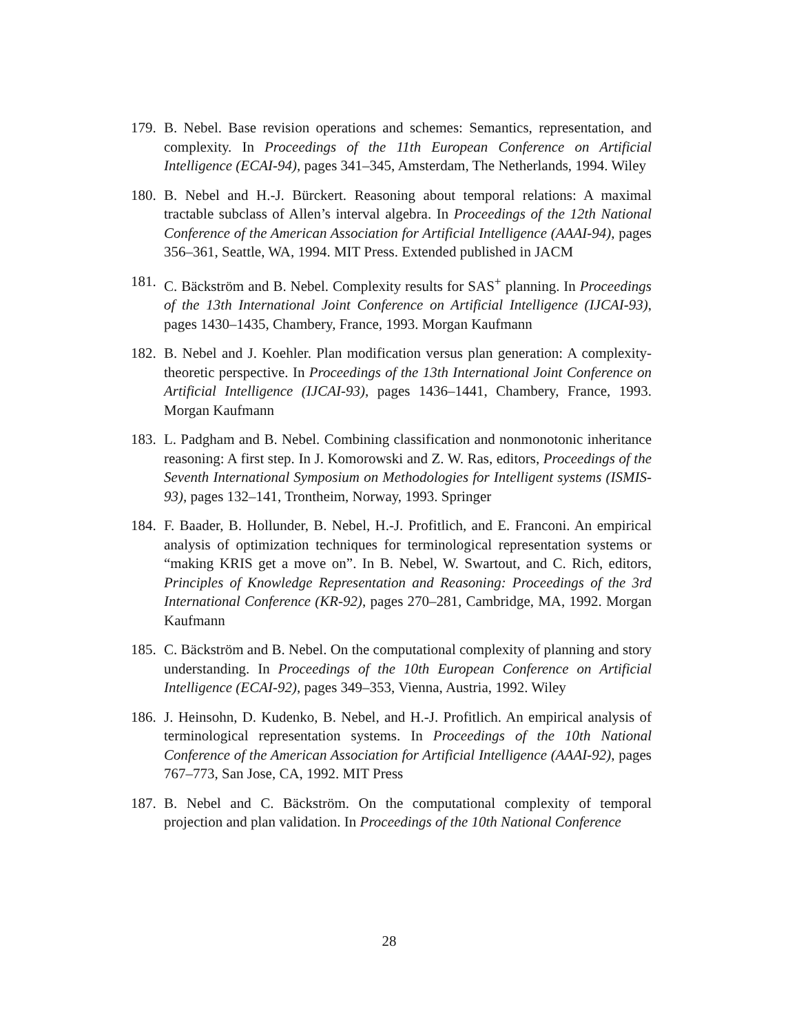179.
B. Nebel. Base revision operations and schemes: Semantics, representation, and complexity. In Proceedings of the 11th European Conference on Artificial Intelligence (ECAI-94), pages 341–345, Amsterdam, The Netherlands, 1994. Wiley
180.
B. Nebel and H.-J. Bürckert. Reasoning about temporal relations: A maximal tractable subclass of Allen’s interval algebra. In Proceedings of the 12th National Conference of the American Association for Artificial Intelligence (AAAI-94), pages 356–361, Seattle, WA, 1994. MIT Press. Extended published in JACM
181.
C. Bäckström and B. Nebel. Complexity results for SAS<sup>+</sup> planning. In Proceedings of the 13th International Joint Conference on Artificial Intelligence (IJCAI-93), pages 1430–1435, Chambery, France, 1993. Morgan Kaufmann
182.
B. Nebel and J. Koehler. Plan modification versus plan generation: A complexity-theoretic perspective. In Proceedings of the 13th International Joint Conference on Artificial Intelligence (IJCAI-93), pages 1436–1441, Chambery, France, 1993. Morgan Kaufmann
183.
L. Padgham and B. Nebel. Combining classification and nonmonotonic inheritance reasoning: A first step. In J. Komorowski and Z. W. Ras, editors, Proceedings of the Seventh International Symposium on Methodologies for Intelligent systems (ISMIS-93), pages 132–141, Trontheim, Norway, 1993. Springer
184.
F. Baader, B. Hollunder, B. Nebel, H.-J. Profitlich, and E. Franconi. An empirical analysis of optimization techniques for terminological representation systems or “making KRIS get a move on”. In B. Nebel, W. Swartout, and C. Rich, editors, Principles of Knowledge Representation and Reasoning: Proceedings of the 3rd International Conference (KR-92), pages 270–281, Cambridge, MA, 1992. Morgan Kaufmann
185.
C. Bäckström and B. Nebel. On the computational complexity of planning and story understanding. In Proceedings of the 10th European Conference on Artificial Intelligence (ECAI-92), pages 349–353, Vienna, Austria, 1992. Wiley
186.
J. Heinsohn, D. Kudenko, B. Nebel, and H.-J. Profitlich. An empirical analysis of terminological representation systems. In Proceedings of the 10th National Conference of the American Association for Artificial Intelligence (AAAI-92), pages 767–773, San Jose, CA, 1992. MIT Press
187.
B. Nebel and C. Bäckström. On the computational complexity of temporal projection and plan validation. In Proceedings of the 10th National Conference
28